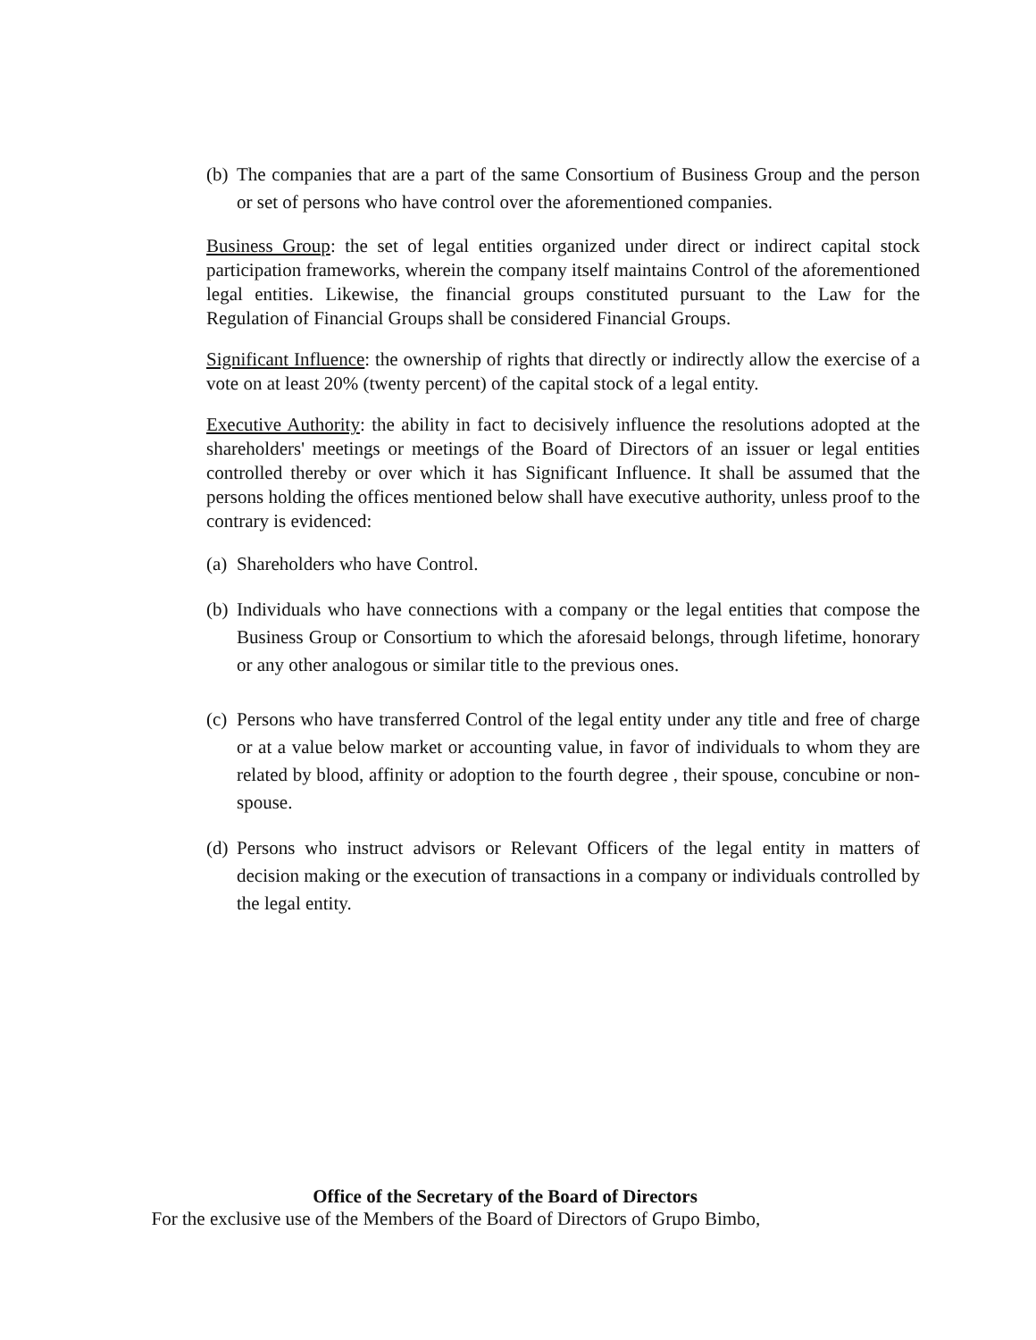(b) The companies that are a part of the same Consortium of Business Group and the person or set of persons who have control over the aforementioned companies.
Business Group: the set of legal entities organized under direct or indirect capital stock participation frameworks, wherein the company itself maintains Control of the aforementioned legal entities. Likewise, the financial groups constituted pursuant to the Law for the Regulation of Financial Groups shall be considered Financial Groups.
Significant Influence: the ownership of rights that directly or indirectly allow the exercise of a vote on at least 20% (twenty percent) of the capital stock of a legal entity.
Executive Authority: the ability in fact to decisively influence the resolutions adopted at the shareholders' meetings or meetings of the Board of Directors of an issuer or legal entities controlled thereby or over which it has Significant Influence. It shall be assumed that the persons holding the offices mentioned below shall have executive authority, unless proof to the contrary is evidenced:
(a) Shareholders who have Control.
(b) Individuals who have connections with a company or the legal entities that compose the Business Group or Consortium to which the aforesaid belongs, through lifetime, honorary or any other analogous or similar title to the previous ones.
(c) Persons who have transferred Control of the legal entity under any title and free of charge or at a value below market or accounting value, in favor of individuals to whom they are related by blood, affinity or adoption to the fourth degree , their spouse, concubine or non-spouse.
(d) Persons who instruct advisors or Relevant Officers of the legal entity in matters of decision making or the execution of transactions in a company or individuals controlled by the legal entity.
Office of the Secretary of the Board of Directors
For the exclusive use of the Members of the Board of Directors of Grupo Bimbo,